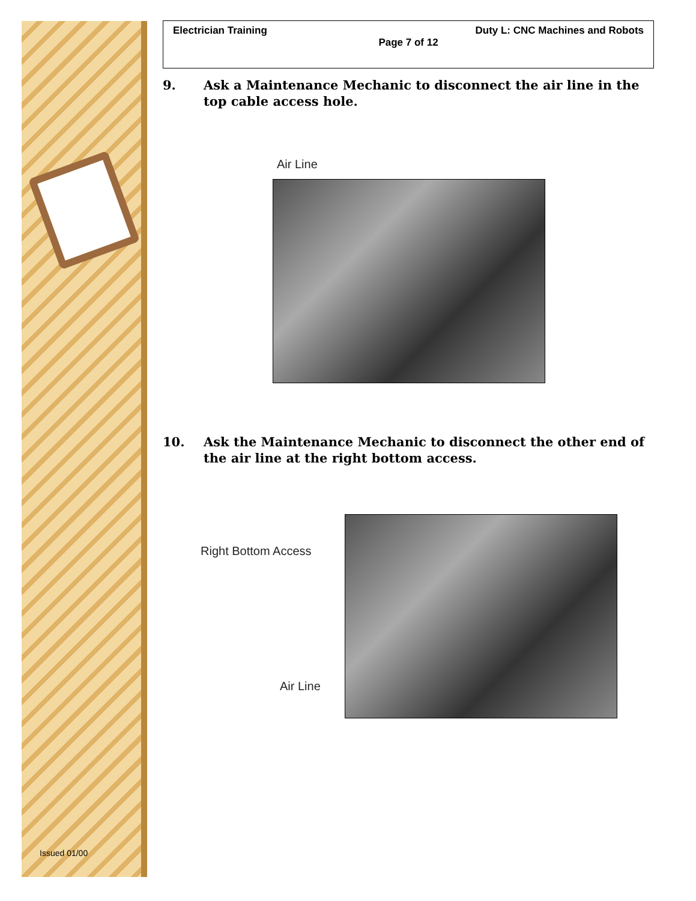Issued 01/00
Electrician Training Duty L: CNC Machines and Robots
Page 7 of 12
9. Ask a Maintenance Mechanic to disconnect the air line in the top cable access hole.
Air Line
10. Ask the Maintenance Mechanic to disconnect the other end of the air line at the right bottom access.
Right Bottom Access
Air Line